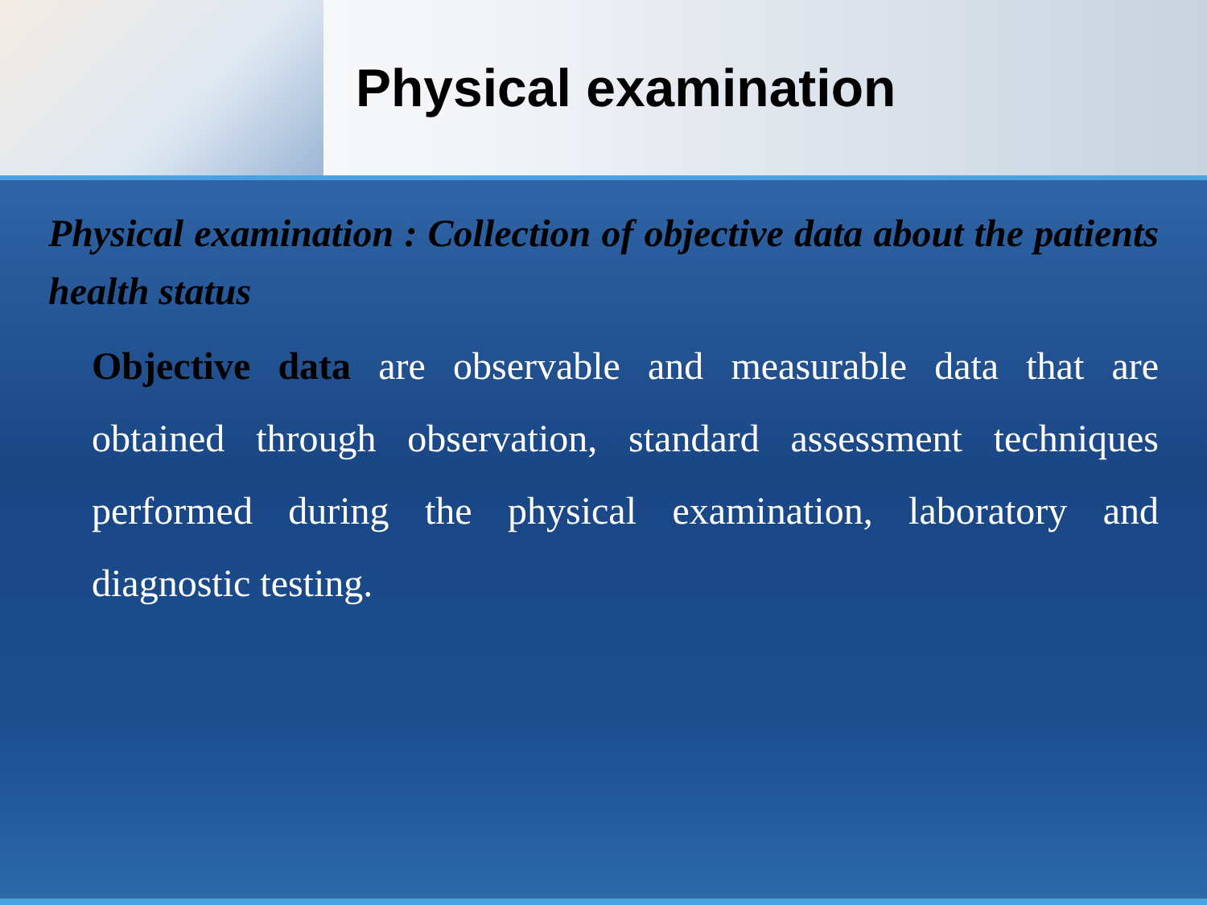Physical examination
Physical examination : Collection of objective data about the patients health status
Objective data are observable and measurable data that are obtained through observation, standard assessment techniques performed during the physical examination, laboratory and diagnostic testing.